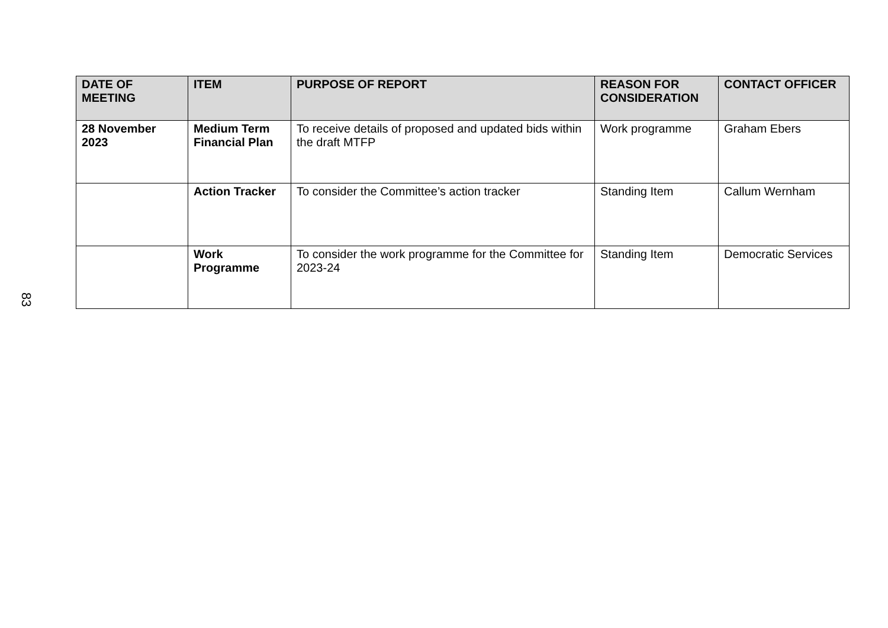83
| DATE OF MEETING | ITEM | PURPOSE OF REPORT | REASON FOR CONSIDERATION | CONTACT OFFICER |
| --- | --- | --- | --- | --- |
| 28 November 2023 | Medium Term Financial Plan | To receive details of proposed and updated bids within the draft MTFP | Work programme | Graham Ebers |
| | Action Tracker | To consider the Committee’s action tracker | Standing Item | Callum Wernham |
| | Work Programme | To consider the work programme for the Committee for 2023-24 | Standing Item | Democratic Services |